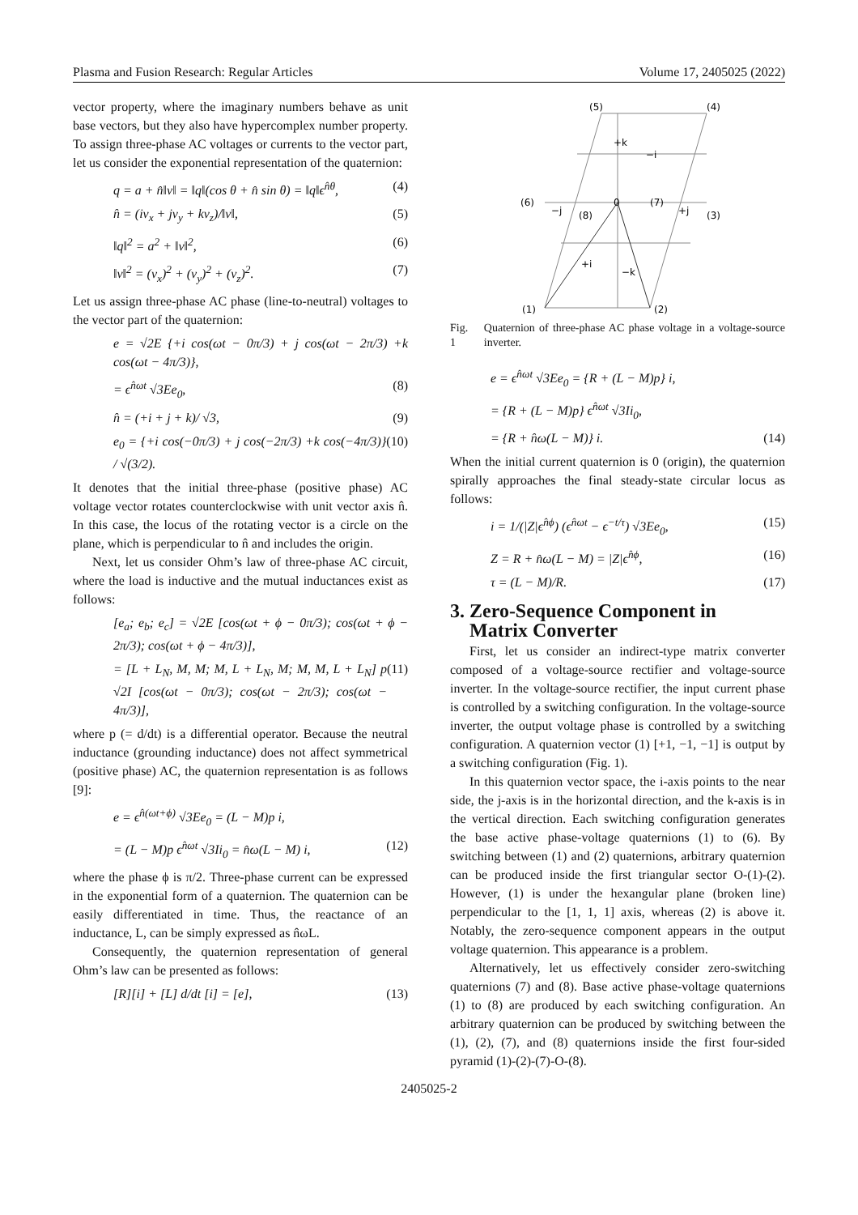Plasma and Fusion Research: Regular Articles Volume 17, 2405025 (2022)
vector property, where the imaginary numbers behave as unit base vectors, but they also have hypercomplex number property. To assign three-phase AC voltages or currents to the vector part, let us consider the exponential representation of the quaternion:
q = a + n̂‖v‖ = ‖q‖(cos θ + n̂ sin θ) = ‖q‖ϵ<sup>n̂θ</sup>, (4)
n̂ = (iv<sub>x</sub> + jv<sub>y</sub> + kv<sub>z</sub>)/‖v‖, (5)
‖q‖<sup>2</sup> = a<sup>2</sup> + ‖v‖<sup>2</sup>, (6)
‖v‖<sup>2</sup> = (v<sub>x</sub>)<sup>2</sup> + (v<sub>y</sub>)<sup>2</sup> + (v<sub>z</sub>)<sup>2</sup>. (7)
Let us assign three-phase AC phase (line-to-neutral) voltages to the vector part of the quaternion:
e = √2E {+i cos(ωt − 0π/3) + j cos(ωt − 2π/3) +k cos(ωt − 4π/3)},
= ϵ<sup>n̂ωt</sup> √3Ee<sub>0</sub>, (8)
n̂ = (+i + j + k)/ √3, (9)
e<sub>0</sub> = {+i cos(−0π/3) + j cos(−2π/3) +k cos(−4π/3)} / √(3/2). (10)
It denotes that the initial three-phase (positive phase) AC voltage vector rotates counterclockwise with unit vector axis n̂. In this case, the locus of the rotating vector is a circle on the plane, which is perpendicular to n̂ and includes the origin.
Next, let us consider Ohm’s law of three-phase AC circuit, where the load is inductive and the mutual inductances exist as follows:
[e<sub>a</sub>; e<sub>b</sub>; e<sub>c</sub>] = √2E [cos(ωt + ϕ − 0π/3); cos(ωt + ϕ − 2π/3); cos(ωt + ϕ − 4π/3)],
= [L + L<sub>N</sub>, M, M; M, L + L<sub>N</sub>, M; M, M, L + L<sub>N</sub>] p √2I [cos(ωt − 0π/3); cos(ωt − 2π/3); cos(ωt − 4π/3)], (11)
where p (= d/dt) is a differential operator. Because the neutral inductance (grounding inductance) does not affect symmetrical (positive phase) AC, the quaternion representation is as follows [9]:
e = ϵ<sup>n̂(ωt+ϕ)</sup> √3Ee<sub>0</sub> = (L − M)p i,
= (L − M)p ϵ<sup>n̂ωt</sup> √3Ii<sub>0</sub> = n̂ω(L − M) i, (12)
where the phase ϕ is π/2. Three-phase current can be expressed in the exponential form of a quaternion. The quaternion can be easily differentiated in time. Thus, the reactance of an inductance, L, can be simply expressed as n̂ωL.
Consequently, the quaternion representation of general Ohm’s law can be presented as follows:
[R][i] + [L] d/dt [i] = [e], (13)
(5)
(4)
+k
−i
(6)
0
(7)
−j
(8)
+j
(3)
+i
−k
(1)
(2)
Fig. 1 Quaternion of three-phase AC phase voltage in a voltage-source inverter.
e = ϵ<sup>n̂ωt</sup> √3Ee<sub>0</sub> = {R + (L − M)p} i,
= {R + (L − M)p} ϵ<sup>n̂ωt</sup> √3Ii<sub>0</sub>,
= {R + n̂ω(L − M)} i. (14)
When the initial current quaternion is 0 (origin), the quaternion spirally approaches the final steady-state circular locus as follows:
i = 1/(|Z|ϵ<sup>n̂ϕ</sup>) (ϵ<sup>n̂ωt</sup> − ϵ<sup>−t/τ</sup>) √3Ee<sub>0</sub>, (15)
Z = R + n̂ω(L − M) = |Z|ϵ<sup>n̂ϕ</sup>, (16)
τ = (L − M)/R. (17)
3. Zero-Sequence Component in
Matrix Converter
First, let us consider an indirect-type matrix converter composed of a voltage-source rectifier and voltage-source inverter. In the voltage-source rectifier, the input current phase is controlled by a switching configuration. In the voltage-source inverter, the output voltage phase is controlled by a switching configuration. A quaternion vector (1) [+1, −1, −1] is output by a switching configuration (Fig. 1).
In this quaternion vector space, the i-axis points to the near side, the j-axis is in the horizontal direction, and the k-axis is in the vertical direction. Each switching configuration generates the base active phase-voltage quaternions (1) to (6). By switching between (1) and (2) quaternions, arbitrary quaternion can be produced inside the first triangular sector O-(1)-(2). However, (1) is under the hexangular plane (broken line) perpendicular to the [1, 1, 1] axis, whereas (2) is above it. Notably, the zero-sequence component appears in the output voltage quaternion. This appearance is a problem.
Alternatively, let us effectively consider zero-switching quaternions (7) and (8). Base active phase-voltage quaternions (1) to (8) are produced by each switching configuration. An arbitrary quaternion can be produced by switching between the (1), (2), (7), and (8) quaternions inside the first four-sided pyramid (1)-(2)-(7)-O-(8).
2405025-2